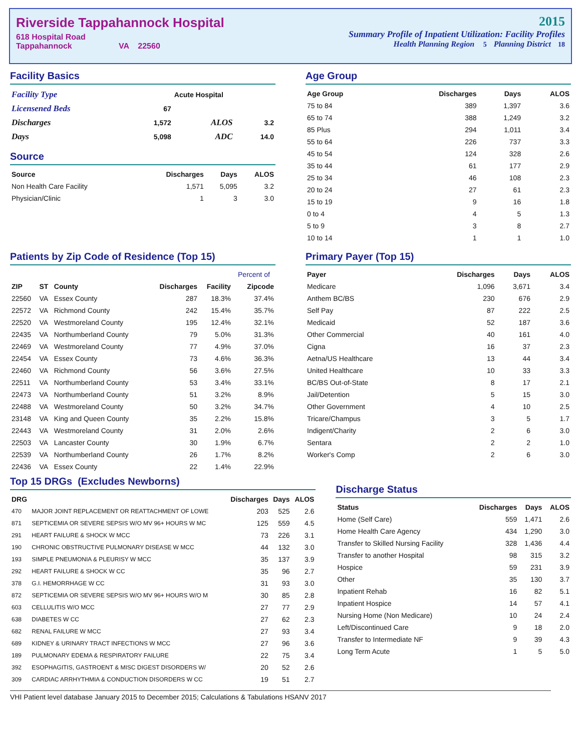Riverside Tappahannock Hospital
618 Hospital Road
Tappahannock VA 22560
2015
Summary Profile of Inpatient Utilization: Facility Profiles
Health Planning Region 5 Planning District 18
Facility Basics
| Facility Type | | Acute Hospital | |
| Licensened Beds | 67 | | |
| Discharges | 1,572 | ALOS | 3.2 |
| Days | 5,098 | ADC | 14.0 |
Source
| Source | Discharges | Days | ALOS |
| --- | --- | --- | --- |
| Non Health Care Facility | 1,571 | 5,095 | 3.2 |
| Physician/Clinic | 1 | 3 | 3.0 |
Age Group
| Age Group | Discharges | Days | ALOS |
| --- | --- | --- | --- |
| 75 to 84 | 389 | 1,397 | 3.6 |
| 65 to 74 | 388 | 1,249 | 3.2 |
| 85 Plus | 294 | 1,011 | 3.4 |
| 55 to 64 | 226 | 737 | 3.3 |
| 45 to 54 | 124 | 328 | 2.6 |
| 35 to 44 | 61 | 177 | 2.9 |
| 25 to 34 | 46 | 108 | 2.3 |
| 20 to 24 | 27 | 61 | 2.3 |
| 15 to 19 | 9 | 16 | 1.8 |
| 0 to 4 | 4 | 5 | 1.3 |
| 5 to 9 | 3 | 8 | 2.7 |
| 10 to 14 | 1 | 1 | 1.0 |
Patients by Zip Code of Residence (Top 15)
| | | | | | Percent of |
| --- | --- | --- | --- | --- | --- |
| ZIP | ST | County | Discharges | Facility | Zipcode |
| 22560 | VA | Essex County | 287 | 18.3% | 37.4% |
| 22572 | VA | Richmond County | 242 | 15.4% | 35.7% |
| 22520 | VA | Westmoreland County | 195 | 12.4% | 32.1% |
| 22435 | VA | Northumberland County | 79 | 5.0% | 31.3% |
| 22469 | VA | Westmoreland County | 77 | 4.9% | 37.0% |
| 22454 | VA | Essex County | 73 | 4.6% | 36.3% |
| 22460 | VA | Richmond County | 56 | 3.6% | 27.5% |
| 22511 | VA | Northumberland County | 53 | 3.4% | 33.1% |
| 22473 | VA | Northumberland County | 51 | 3.2% | 8.9% |
| 22488 | VA | Westmoreland County | 50 | 3.2% | 34.7% |
| 23148 | VA | King and Queen County | 35 | 2.2% | 15.8% |
| 22443 | VA | Westmoreland County | 31 | 2.0% | 2.6% |
| 22503 | VA | Lancaster County | 30 | 1.9% | 6.7% |
| 22539 | VA | Northumberland County | 26 | 1.7% | 8.2% |
| 22436 | VA | Essex County | 22 | 1.4% | 22.9% |
Primary Payer (Top 15)
| Payer | Discharges | Days | ALOS |
| --- | --- | --- | --- |
| Medicare | 1,096 | 3,671 | 3.4 |
| Anthem BC/BS | 230 | 676 | 2.9 |
| Self Pay | 87 | 222 | 2.5 |
| Medicaid | 52 | 187 | 3.6 |
| Other Commercial | 40 | 161 | 4.0 |
| Cigna | 16 | 37 | 2.3 |
| Aetna/US Healthcare | 13 | 44 | 3.4 |
| United Healthcare | 10 | 33 | 3.3 |
| BC/BS Out-of-State | 8 | 17 | 2.1 |
| Jail/Detention | 5 | 15 | 3.0 |
| Other Government | 4 | 10 | 2.5 |
| Tricare/Champus | 3 | 5 | 1.7 |
| Indigent/Charity | 2 | 6 | 3.0 |
| Sentara | 2 | 2 | 1.0 |
| Worker's Comp | 2 | 6 | 3.0 |
Top 15 DRGs (Excludes Newborns)
| DRG | | Discharges | Days | ALOS |
| --- | --- | --- | --- | --- |
| 470 | MAJOR JOINT REPLACEMENT OR REATTACHMENT OF LOWE | 203 | 525 | 2.6 |
| 871 | SEPTICEMIA OR SEVERE SEPSIS W/O MV 96+ HOURS W MC | 125 | 559 | 4.5 |
| 291 | HEART FAILURE & SHOCK W MCC | 73 | 226 | 3.1 |
| 190 | CHRONIC OBSTRUCTIVE PULMONARY DISEASE W MCC | 44 | 132 | 3.0 |
| 193 | SIMPLE PNEUMONIA & PLEURISY W MCC | 35 | 137 | 3.9 |
| 292 | HEART FAILURE & SHOCK W CC | 35 | 96 | 2.7 |
| 378 | G.I. HEMORRHAGE W CC | 31 | 93 | 3.0 |
| 872 | SEPTICEMIA OR SEVERE SEPSIS W/O MV 96+ HOURS W/O M | 30 | 85 | 2.8 |
| 603 | CELLULITIS W/O MCC | 27 | 77 | 2.9 |
| 638 | DIABETES W CC | 27 | 62 | 2.3 |
| 682 | RENAL FAILURE W MCC | 27 | 93 | 3.4 |
| 689 | KIDNEY & URINARY TRACT INFECTIONS W MCC | 27 | 96 | 3.6 |
| 189 | PULMONARY EDEMA & RESPIRATORY FAILURE | 22 | 75 | 3.4 |
| 392 | ESOPHAGITIS, GASTROENT & MISC DIGEST DISORDERS W/ | 20 | 52 | 2.6 |
| 309 | CARDIAC ARRHYTHMIA & CONDUCTION DISORDERS W CC | 19 | 51 | 2.7 |
Discharge Status
| Status | Discharges | Days | ALOS |
| --- | --- | --- | --- |
| Home (Self Care) | 559 | 1,471 | 2.6 |
| Home Health Care Agency | 434 | 1,290 | 3.0 |
| Transfer to Skilled Nursing Facility | 328 | 1,436 | 4.4 |
| Transfer to another Hospital | 98 | 315 | 3.2 |
| Hospice | 59 | 231 | 3.9 |
| Other | 35 | 130 | 3.7 |
| Inpatient Rehab | 16 | 82 | 5.1 |
| Inpatient Hospice | 14 | 57 | 4.1 |
| Nursing Home (Non Medicare) | 10 | 24 | 2.4 |
| Left/Discontinued Care | 9 | 18 | 2.0 |
| Transfer to Intermediate NF | 9 | 39 | 4.3 |
| Long Term Acute | 1 | 5 | 5.0 |
VHI Patient level database January 2015 to December 2015; Calculations & Tabulations HSANV 2017